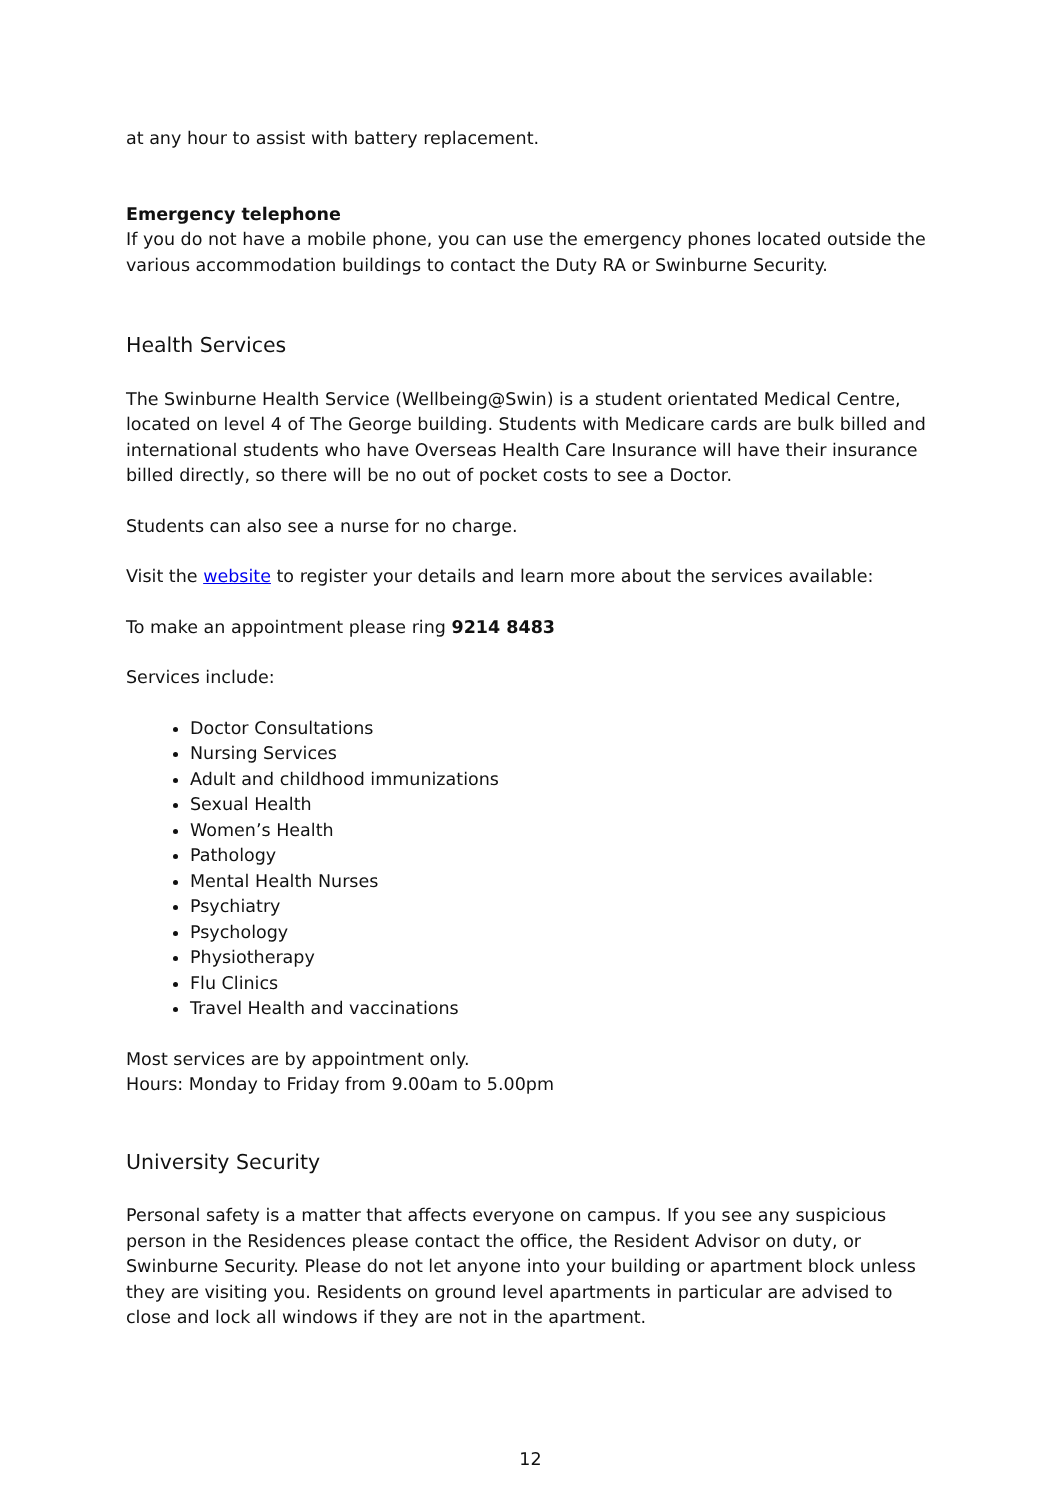at any hour to assist with battery replacement.
Emergency telephone
If you do not have a mobile phone, you can use the emergency phones located outside the various accommodation buildings to contact the Duty RA or Swinburne Security.
Health Services
The Swinburne Health Service (Wellbeing@Swin) is a student orientated Medical Centre, located on level 4 of The George building. Students with Medicare cards are bulk billed and international students who have Overseas Health Care Insurance will have their insurance billed directly, so there will be no out of pocket costs to see a Doctor.
Students can also see a nurse for no charge.
Visit the website to register your details and learn more about the services available:
To make an appointment please ring 9214 8483
Services include:
Doctor Consultations
Nursing Services
Adult and childhood immunizations
Sexual Health
Women’s Health
Pathology
Mental Health Nurses
Psychiatry
Psychology
Physiotherapy
Flu Clinics
Travel Health and vaccinations
Most services are by appointment only.
Hours: Monday to Friday from 9.00am to 5.00pm
University Security
Personal safety is a matter that affects everyone on campus. If you see any suspicious person in the Residences please contact the office, the Resident Advisor on duty, or Swinburne Security. Please do not let anyone into your building or apartment block unless they are visiting you. Residents on ground level apartments in particular are advised to close and lock all windows if they are not in the apartment.
12